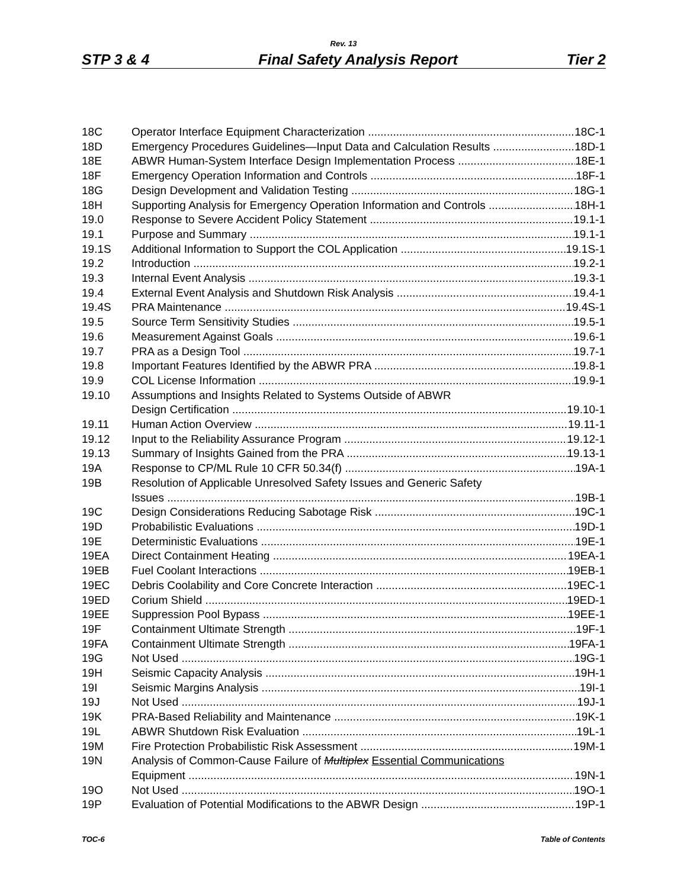Rev. 13
STP 3 & 4 Final Safety Analysis Report Tier 2
18C Operator Interface Equipment Characterization 18C-1
18D Emergency Procedures Guidelines—Input Data and Calculation Results 18D-1
18E ABWR Human-System Interface Design Implementation Process 18E-1
18F Emergency Operation Information and Controls 18F-1
18G Design Development and Validation Testing 18G-1
18H Supporting Analysis for Emergency Operation Information and Controls 18H-1
19.0 Response to Severe Accident Policy Statement 19.1-1
19.1 Purpose and Summary 19.1-1
19.1S Additional Information to Support the COL Application 19.1S-1
19.2 Introduction 19.2-1
19.3 Internal Event Analysis 19.3-1
19.4 External Event Analysis and Shutdown Risk Analysis 19.4-1
19.4S PRA Maintenance 19.4S-1
19.5 Source Term Sensitivity Studies 19.5-1
19.6 Measurement Against Goals 19.6-1
19.7 PRA as a Design Tool 19.7-1
19.8 Important Features Identified by the ABWR PRA 19.8-1
19.9 COL License Information 19.9-1
19.10 Assumptions and Insights Related to Systems Outside of ABWR
Design Certification 19.10-1
19.11 Human Action Overview 19.11-1
19.12 Input to the Reliability Assurance Program 19.12-1
19.13 Summary of Insights Gained from the PRA 19.13-1
19A Response to CP/ML Rule 10 CFR 50.34(f) 19A-1
19B Resolution of Applicable Unresolved Safety Issues and Generic Safety
Issues 19B-1
19C Design Considerations Reducing Sabotage Risk 19C-1
19D Probabilistic Evaluations 19D-1
19E Deterministic Evaluations 19E-1
19EA Direct Containment Heating 19EA-1
19EB Fuel Coolant Interactions 19EB-1
19EC Debris Coolability and Core Concrete Interaction 19EC-1
19ED Corium Shield 19ED-1
19EE Suppression Pool Bypass 19EE-1
19F Containment Ultimate Strength 19F-1
19FA Containment Ultimate Strength 19FA-1
19G Not Used 19G-1
19H Seismic Capacity Analysis 19H-1
19I Seismic Margins Analysis 19I-1
19J Not Used 19J-1
19K PRA-Based Reliability and Maintenance 19K-1
19L ABWR Shutdown Risk Evaluation 19L-1
19M Fire Protection Probabilistic Risk Assessment 19M-1
19N Analysis of Common-Cause Failure of Multiplex Essential Communications
Equipment 19N-1
19O Not Used 19O-1
19P Evaluation of Potential Modifications to the ABWR Design 19P-1
TOC-6 Table of Contents